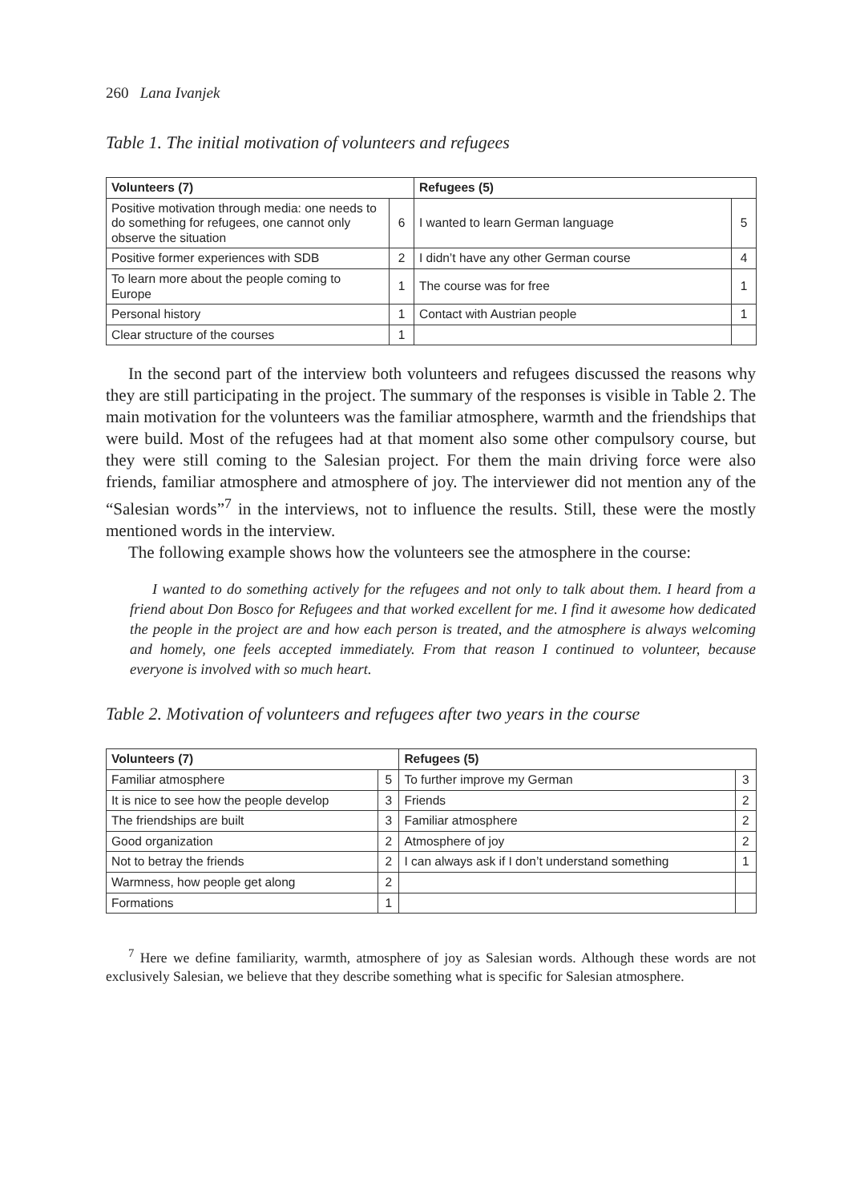260 Lana Ivanjek
Table 1. The initial motivation of volunteers and refugees
| Volunteers (7) | | Refugees (5) | |
| --- | --- | --- | --- |
| Positive motivation through media: one needs to do something for refugees, one cannot only observe the situation | 6 | I wanted to learn German language | 5 |
| Positive former experiences with SDB | 2 | I didn’t have any other German course | 4 |
| To learn more about the people coming to Europe | 1 | The course was for free | 1 |
| Personal history | 1 | Contact with Austrian people | 1 |
| Clear structure of the courses | 1 | | |
In the second part of the interview both volunteers and refugees discussed the reasons why they are still participating in the project. The summary of the responses is visible in Table 2. The main motivation for the volunteers was the familiar atmosphere, warmth and the friendships that were build. Most of the refugees had at that moment also some other compulsory course, but they were still coming to the Salesian project. For them the main driving force were also friends, familiar atmosphere and atmosphere of joy. The interviewer did not mention any of the “Salesian words”<sup>7</sup> in the interviews, not to influence the results. Still, these were the mostly mentioned words in the interview.
The following example shows how the volunteers see the atmosphere in the course:
I wanted to do something actively for the refugees and not only to talk about them. I heard from a friend about Don Bosco for Refugees and that worked excellent for me. I find it awesome how dedicated the people in the project are and how each person is treated, and the atmosphere is always welcoming and homely, one feels accepted immediately. From that reason I continued to volunteer, because everyone is involved with so much heart.
Table 2. Motivation of volunteers and refugees after two years in the course
| Volunteers (7) | | Refugees (5) | |
| --- | --- | --- | --- |
| Familiar atmosphere | 5 | To further improve my German | 3 |
| It is nice to see how the people develop | 3 | Friends | 2 |
| The friendships are built | 3 | Familiar atmosphere | 2 |
| Good organization | 2 | Atmosphere of joy | 2 |
| Not to betray the friends | 2 | I can always ask if I don’t understand something | 1 |
| Warmness, how people get along | 2 | | |
| Formations | 1 | | |
<sup>7</sup> Here we define familiarity, warmth, atmosphere of joy as Salesian words. Although these words are not exclusively Salesian, we believe that they describe something what is specific for Salesian atmosphere.